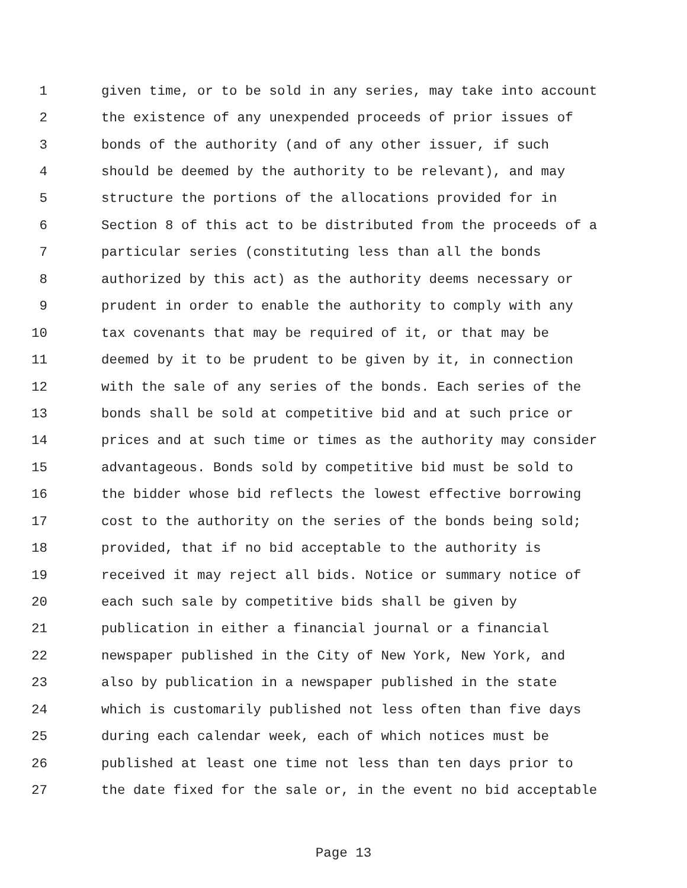1 given time, or to be sold in any series, may take into account
2 the existence of any unexpended proceeds of prior issues of
3 bonds of the authority (and of any other issuer, if such
4 should be deemed by the authority to be relevant), and may
5 structure the portions of the allocations provided for in
6 Section 8 of this act to be distributed from the proceeds of a
7 particular series (constituting less than all the bonds
8 authorized by this act) as the authority deems necessary or
9 prudent in order to enable the authority to comply with any
10 tax covenants that may be required of it, or that may be
11 deemed by it to be prudent to be given by it, in connection
12 with the sale of any series of the bonds. Each series of the
13 bonds shall be sold at competitive bid and at such price or
14 prices and at such time or times as the authority may consider
15 advantageous. Bonds sold by competitive bid must be sold to
16 the bidder whose bid reflects the lowest effective borrowing
17 cost to the authority on the series of the bonds being sold;
18 provided, that if no bid acceptable to the authority is
19 received it may reject all bids. Notice or summary notice of
20 each such sale by competitive bids shall be given by
21 publication in either a financial journal or a financial
22 newspaper published in the City of New York, New York, and
23 also by publication in a newspaper published in the state
24 which is customarily published not less often than five days
25 during each calendar week, each of which notices must be
26 published at least one time not less than ten days prior to
27 the date fixed for the sale or, in the event no bid acceptable
Page 13